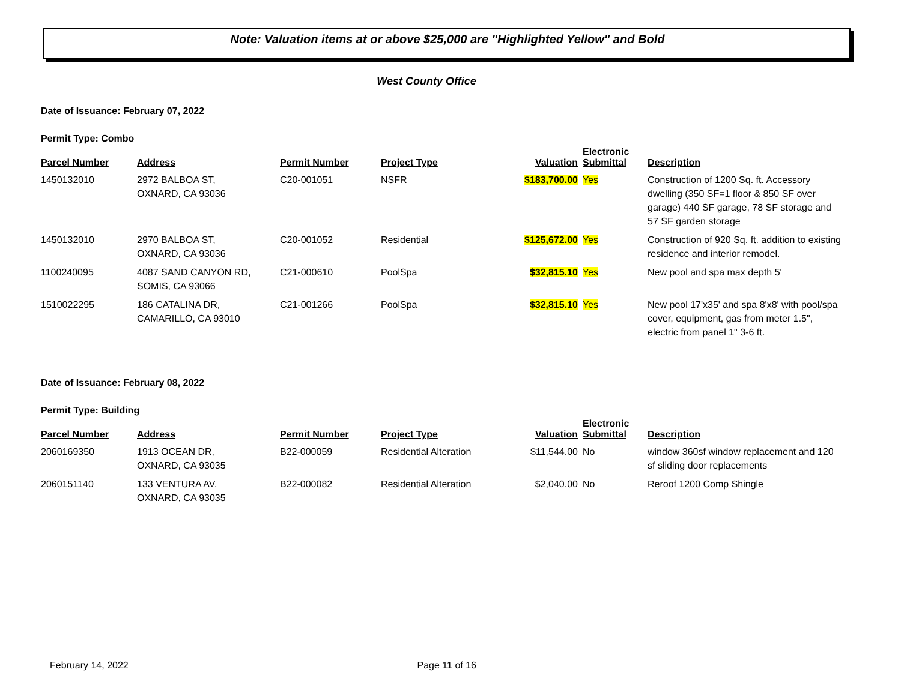Note: Valuation items at or above $25,000 are "Highlighted Yellow" and Bold
West County Office
Date of Issuance: February 07, 2022
Permit Type: Combo
| Parcel Number | Address | Permit Number | Project Type | Valuation | Electronic Submittal | Description |
| --- | --- | --- | --- | --- | --- | --- |
| 1450132010 | 2972 BALBOA ST, OXNARD, CA 93036 | C20-001051 | NSFR | $183,700.00 | Yes | Construction of 1200 Sq. ft. Accessory dwelling (350 SF=1 floor & 850 SF over garage) 440 SF garage, 78 SF storage and 57 SF garden storage |
| 1450132010 | 2970 BALBOA ST, OXNARD, CA 93036 | C20-001052 | Residential | $125,672.00 | Yes | Construction of 920 Sq. ft. addition to existing residence and interior remodel. |
| 1100240095 | 4087 SAND CANYON RD, SOMIS, CA 93066 | C21-000610 | PoolSpa | $32,815.10 | Yes | New pool and spa max depth 5' |
| 1510022295 | 186 CATALINA DR, CAMARILLO, CA 93010 | C21-001266 | PoolSpa | $32,815.10 | Yes | New pool 17'x35' and spa 8'x8' with pool/spa cover, equipment, gas from meter 1.5", electric from panel 1" 3-6 ft. |
Date of Issuance: February 08, 2022
Permit Type: Building
| Parcel Number | Address | Permit Number | Project Type | Valuation | Electronic Submittal | Description |
| --- | --- | --- | --- | --- | --- | --- |
| 2060169350 | 1913 OCEAN DR, OXNARD, CA 93035 | B22-000059 | Residential Alteration | $11,544.00 | No | window 360sf window replacement and 120 sf sliding door replacements |
| 2060151140 | 133 VENTURA AV, OXNARD, CA 93035 | B22-000082 | Residential Alteration | $2,040.00 | No | Reroof 1200 Comp Shingle |
February 14, 2022 Page 11 of 16